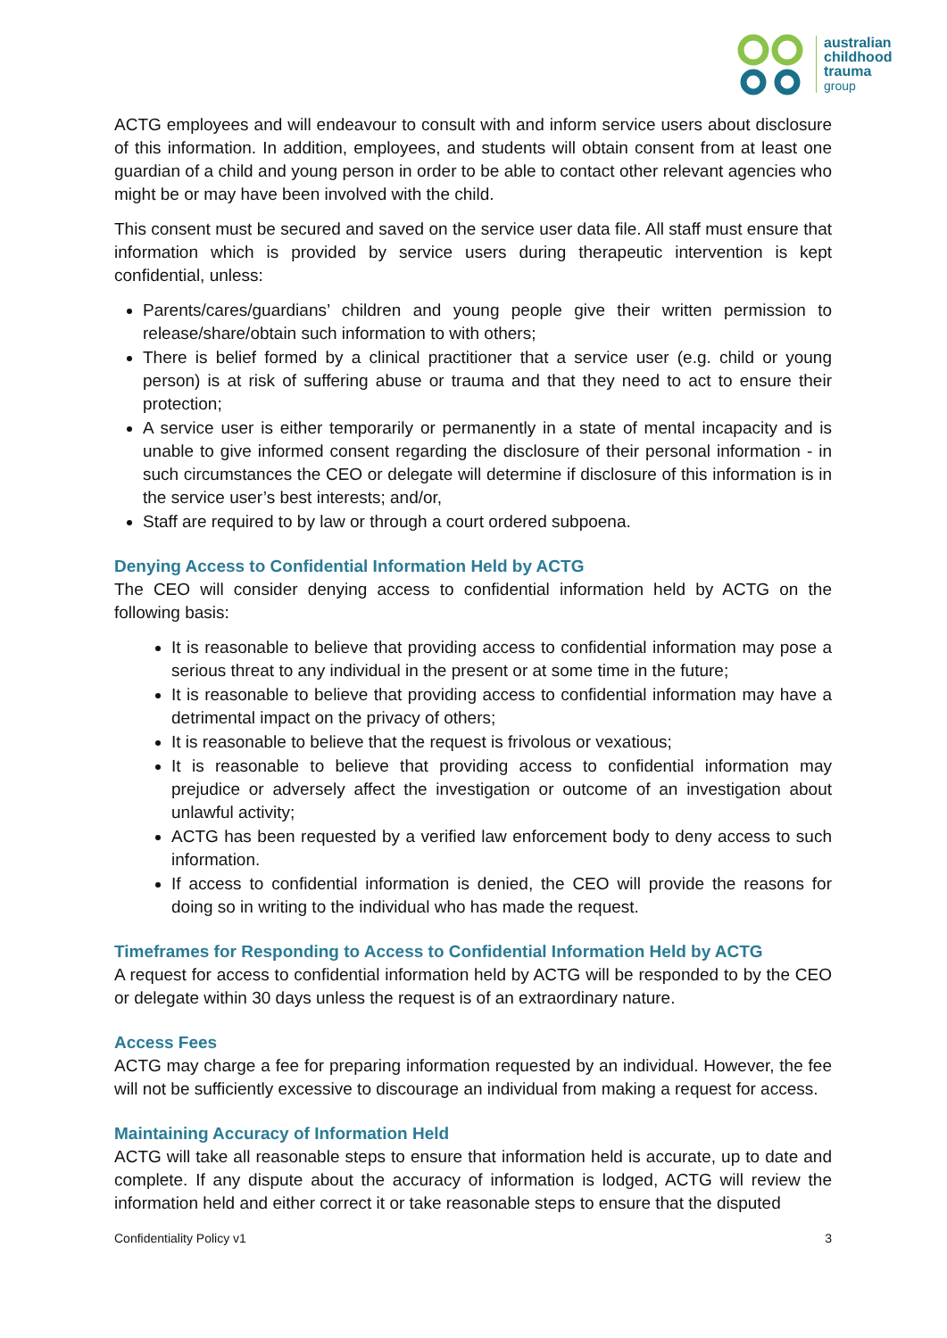australian
childhood
trauma
group
ACTG employees and will endeavour to consult with and inform service users about disclosure of this information. In addition, employees, and students will obtain consent from at least one guardian of a child and young person in order to be able to contact other relevant agencies who might be or may have been involved with the child.
This consent must be secured and saved on the service user data file. All staff must ensure that information which is provided by service users during therapeutic intervention is kept confidential, unless:
Parents/cares/guardians’ children and young people give their written permission to release/share/obtain such information to with others;
There is belief formed by a clinical practitioner that a service user (e.g. child or young person) is at risk of suffering abuse or trauma and that they need to act to ensure their protection;
A service user is either temporarily or permanently in a state of mental incapacity and is unable to give informed consent regarding the disclosure of their personal information - in such circumstances the CEO or delegate will determine if disclosure of this information is in the service user’s best interests; and/or,
Staff are required to by law or through a court ordered subpoena.
Denying Access to Confidential Information Held by ACTG
The CEO will consider denying access to confidential information held by ACTG on the following basis:
It is reasonable to believe that providing access to confidential information may pose a serious threat to any individual in the present or at some time in the future;
It is reasonable to believe that providing access to confidential information may have a detrimental impact on the privacy of others;
It is reasonable to believe that the request is frivolous or vexatious;
It is reasonable to believe that providing access to confidential information may prejudice or adversely affect the investigation or outcome of an investigation about unlawful activity;
ACTG has been requested by a verified law enforcement body to deny access to such information.
If access to confidential information is denied, the CEO will provide the reasons for doing so in writing to the individual who has made the request.
Timeframes for Responding to Access to Confidential Information Held by ACTG
A request for access to confidential information held by ACTG will be responded to by the CEO or delegate within 30 days unless the request is of an extraordinary nature.
Access Fees
ACTG may charge a fee for preparing information requested by an individual. However, the fee will not be sufficiently excessive to discourage an individual from making a request for access.
Maintaining Accuracy of Information Held
ACTG will take all reasonable steps to ensure that information held is accurate, up to date and complete. If any dispute about the accuracy of information is lodged, ACTG will review the information held and either correct it or take reasonable steps to ensure that the disputed
Confidentiality Policy v1 3